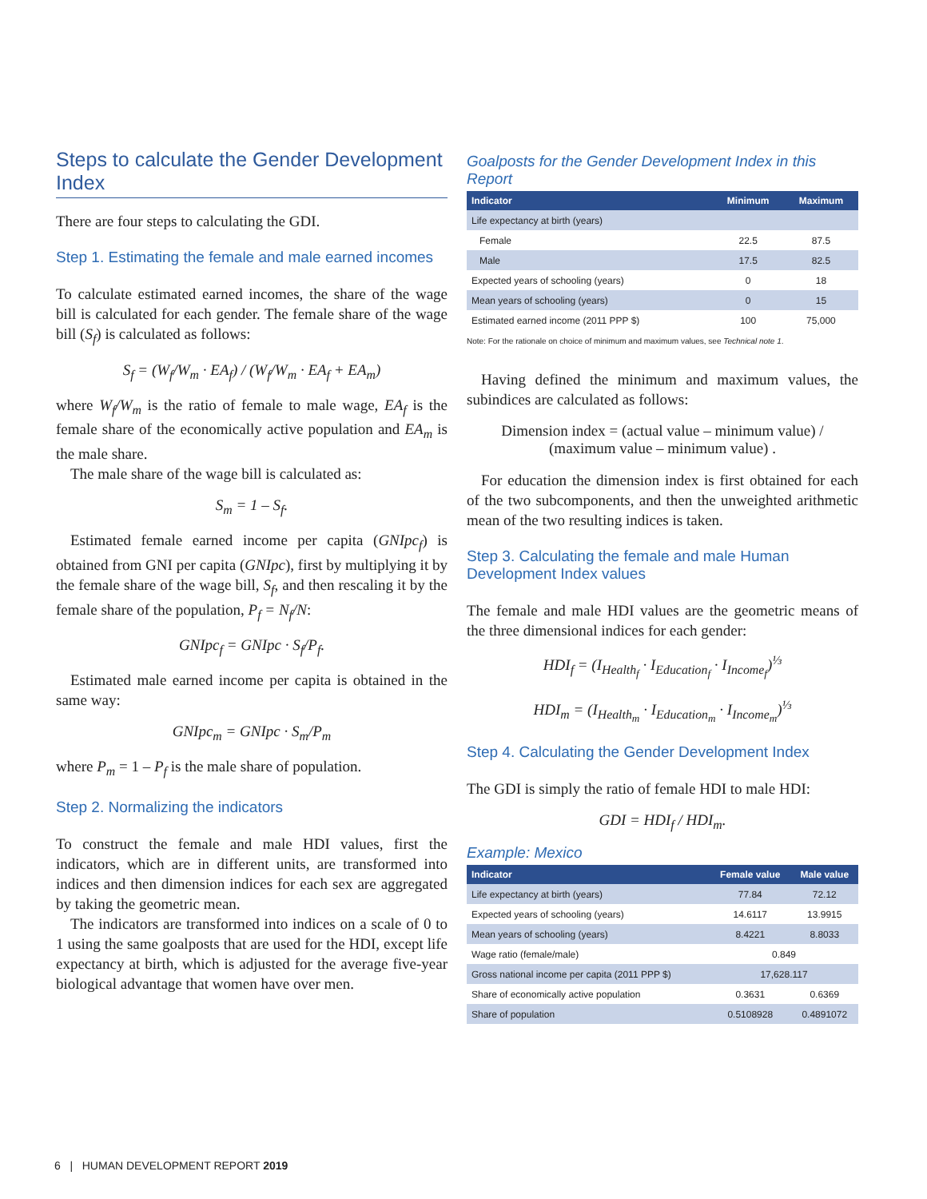Steps to calculate the Gender Development Index
There are four steps to calculating the GDI.
Step 1. Estimating the female and male earned incomes
To calculate estimated earned incomes, the share of the wage bill is calculated for each gender. The female share of the wage bill (S<sub>f</sub>) is calculated as follows:
S<sub>f</sub> = (W<sub>f</sub>/W<sub>m</sub> · EA<sub>f</sub>) / (W<sub>f</sub>/W<sub>m</sub> · EA<sub>f</sub> + EA<sub>m</sub>)
where W<sub>f</sub>/W<sub>m</sub> is the ratio of female to male wage, EA<sub>f</sub> is the female share of the economically active population and EA<sub>m</sub> is the male share.
The male share of the wage bill is calculated as:
S<sub>m</sub> = 1 – S<sub>f</sub>.
Estimated female earned income per capita (GNIpc<sub>f</sub>) is obtained from GNI per capita (GNIpc), first by multiplying it by the female share of the wage bill, S<sub>f</sub>, and then rescaling it by the female share of the population, P<sub>f</sub> = N<sub>f</sub>/N:
GNIpc<sub>f</sub> = GNIpc · S<sub>f</sub>/P<sub>f</sub>.
Estimated male earned income per capita is obtained in the same way:
GNIpc<sub>m</sub> = GNIpc · S<sub>m</sub>/P<sub>m</sub>
where P<sub>m</sub> = 1 – P<sub>f</sub> is the male share of population.
Step 2. Normalizing the indicators
To construct the female and male HDI values, first the indicators, which are in different units, are transformed into indices and then dimension indices for each sex are aggregated by taking the geometric mean.
The indicators are transformed into indices on a scale of 0 to 1 using the same goalposts that are used for the HDI, except life expectancy at birth, which is adjusted for the average five-year biological advantage that women have over men.
Goalposts for the Gender Development Index in this Report
| Indicator | Minimum | Maximum |
| --- | --- | --- |
| Life expectancy at birth (years) | | |
| Female | 22.5 | 87.5 |
| Male | 17.5 | 82.5 |
| Expected years of schooling (years) | 0 | 18 |
| Mean years of schooling (years) | 0 | 15 |
| Estimated earned income (2011 PPP $) | 100 | 75,000 |
Note: For the rationale on choice of minimum and maximum values, see Technical note 1.
Having defined the minimum and maximum values, the subindices are calculated as follows:
Dimension index = (actual value – minimum value) / (maximum value – minimum value) .
For education the dimension index is first obtained for each of the two subcomponents, and then the unweighted arithmetic mean of the two resulting indices is taken.
Step 3. Calculating the female and male Human Development Index values
The female and male HDI values are the geometric means of the three dimensional indices for each gender:
HDI<sub>f</sub> = (I<sub>Health<sub>f</sub></sub> · I<sub>Education<sub>f</sub></sub> · I<sub>Income<sub>f</sub></sub>)<sup>⅓</sup>
HDI<sub>m</sub> = (I<sub>Health<sub>m</sub></sub> · I<sub>Education<sub>m</sub></sub> · I<sub>Income<sub>m</sub></sub>)<sup>⅓</sup>
Step 4. Calculating the Gender Development Index
The GDI is simply the ratio of female HDI to male HDI:
GDI = HDI<sub>f</sub> / HDI<sub>m</sub>.
Example: Mexico
| Indicator | Female value | Male value |
| --- | --- | --- |
| Life expectancy at birth (years) | 77.84 | 72.12 |
| Expected years of schooling (years) | 14.6117 | 13.9915 |
| Mean years of schooling (years) | 8.4221 | 8.8033 |
| Wage ratio (female/male) | 0.849 | |
| Gross national income per capita (2011 PPP $) | 17,628.117 | |
| Share of economically active population | 0.3631 | 0.6369 |
| Share of population | 0.5108928 | 0.4891072 |
6 | HUMAN DEVELOPMENT REPORT 2019